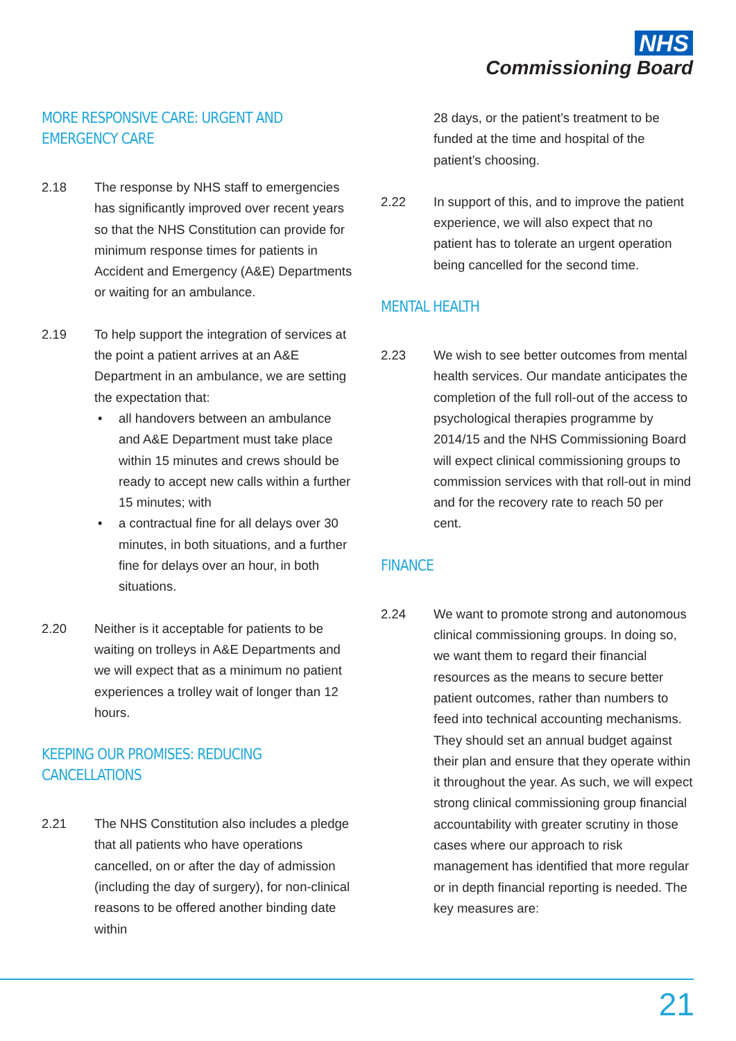NHS
Commissioning Board
MORE RESPONSIVE CARE: URGENT AND
EMERGENCY CARE
2.18 The response by NHS staff to emergencies has significantly improved over recent years so that the NHS Constitution can provide for minimum response times for patients in Accident and Emergency (A&E) Departments or waiting for an ambulance.
2.19 To help support the integration of services at the point a patient arrives at an A&E Department in an ambulance, we are setting the expectation that:
• all handovers between an ambulance and A&E Department must take place within 15 minutes and crews should be ready to accept new calls within a further 15 minutes; with
• a contractual fine for all delays over 30 minutes, in both situations, and a further fine for delays over an hour, in both situations.
2.20 Neither is it acceptable for patients to be waiting on trolleys in A&E Departments and we will expect that as a minimum no patient experiences a trolley wait of longer than 12 hours.
KEEPING OUR PROMISES: REDUCING
CANCELLATIONS
2.21 The NHS Constitution also includes a pledge that all patients who have operations cancelled, on or after the day of admission (including the day of surgery), for non-clinical reasons to be offered another binding date within
28 days, or the patient’s treatment to be funded at the time and hospital of the patient’s choosing.
2.22 In support of this, and to improve the patient experience, we will also expect that no patient has to tolerate an urgent operation being cancelled for the second time.
MENTAL HEALTH
2.23 We wish to see better outcomes from mental health services. Our mandate anticipates the completion of the full roll-out of the access to psychological therapies programme by 2014/15 and the NHS Commissioning Board will expect clinical commissioning groups to commission services with that roll-out in mind and for the recovery rate to reach 50 per cent.
FINANCE
2.24 We want to promote strong and autonomous clinical commissioning groups. In doing so, we want them to regard their financial resources as the means to secure better patient outcomes, rather than numbers to feed into technical accounting mechanisms. They should set an annual budget against their plan and ensure that they operate within it throughout the year. As such, we will expect strong clinical commissioning group financial accountability with greater scrutiny in those cases where our approach to risk management has identified that more regular or in depth financial reporting is needed. The key measures are:
21